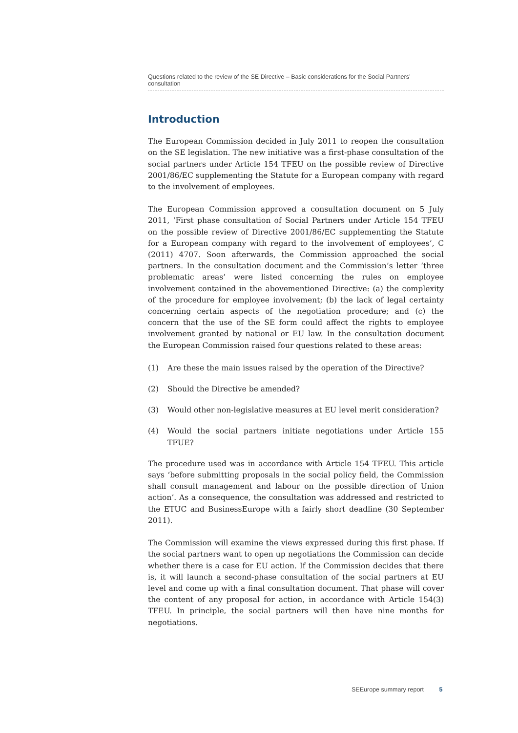Questions related to the review of the SE Directive – Basic considerations for the Social Partners’ consultation
Introduction
The European Commission decided in July 2011 to reopen the consultation on the SE legislation. The new initiative was a first-phase consultation of the social partners under Article 154 TFEU on the possible review of Directive 2001/86/EC supplementing the Statute for a European company with regard to the involvement of employees.
The European Commission approved a consultation document on 5 July 2011, ‘First phase consultation of Social Partners under Article 154 TFEU on the possible review of Directive 2001/86/EC supplementing the Statute for a European company with regard to the involvement of employees’, C (2011) 4707. Soon afterwards, the Commission approached the social partners. In the consultation document and the Commission’s letter ‘three problematic areas’ were listed concerning the rules on employee involvement contained in the abovementioned Directive: (a) the complexity of the procedure for employee involvement; (b) the lack of legal certainty concerning certain aspects of the negotiation procedure; and (c) the concern that the use of the SE form could affect the rights to employee involvement granted by national or EU law. In the consultation document the European Commission raised four questions related to these areas:
(1) Are these the main issues raised by the operation of the Directive?
(2) Should the Directive be amended?
(3) Would other non-legislative measures at EU level merit consideration?
(4) Would the social partners initiate negotiations under Article 155 TFUE?
The procedure used was in accordance with Article 154 TFEU. This article says ‘before submitting proposals in the social policy field, the Commission shall consult management and labour on the possible direction of Union action’. As a consequence, the consultation was addressed and restricted to the ETUC and BusinessEurope with a fairly short deadline (30 September 2011).
The Commission will examine the views expressed during this first phase. If the social partners want to open up negotiations the Commission can decide whether there is a case for EU action. If the Commission decides that there is, it will launch a second-phase consultation of the social partners at EU level and come up with a final consultation document. That phase will cover the content of any proposal for action, in accordance with Article 154(3) TFEU. In principle, the social partners will then have nine months for negotiations.
SEEurope summary report 5